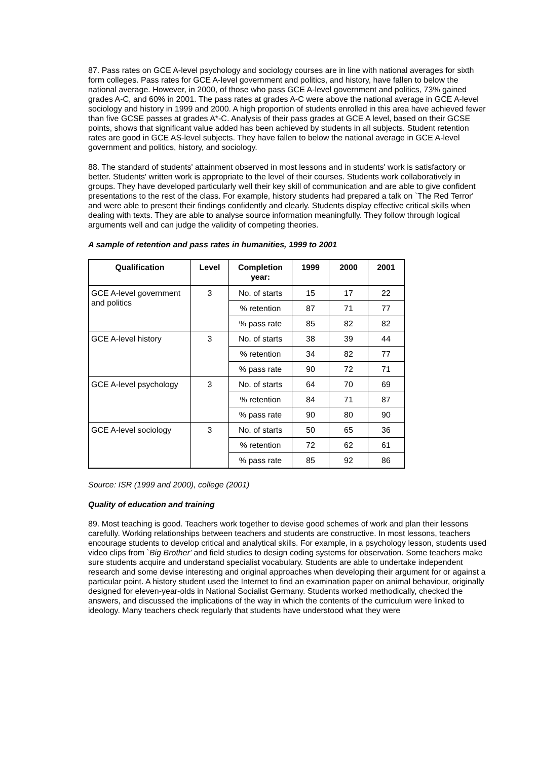87. Pass rates on GCE A-level psychology and sociology courses are in line with national averages for sixth form colleges. Pass rates for GCE A-level government and politics, and history, have fallen to below the national average. However, in 2000, of those who pass GCE A-level government and politics, 73% gained grades A-C, and 60% in 2001. The pass rates at grades A-C were above the national average in GCE A-level sociology and history in 1999 and 2000. A high proportion of students enrolled in this area have achieved fewer than five GCSE passes at grades A*-C. Analysis of their pass grades at GCE A level, based on their GCSE points, shows that significant value added has been achieved by students in all subjects. Student retention rates are good in GCE AS-level subjects. They have fallen to below the national average in GCE A-level government and politics, history, and sociology.
88. The standard of students' attainment observed in most lessons and in students' work is satisfactory or better. Students' written work is appropriate to the level of their courses. Students work collaboratively in groups. They have developed particularly well their key skill of communication and are able to give confident presentations to the rest of the class. For example, history students had prepared a talk on `The Red Terror' and were able to present their findings confidently and clearly. Students display effective critical skills when dealing with texts. They are able to analyse source information meaningfully. They follow through logical arguments well and can judge the validity of competing theories.
A sample of retention and pass rates in humanities, 1999 to 2001
| Qualification | Level | Completion year: | 1999 | 2000 | 2001 |
| --- | --- | --- | --- | --- | --- |
| GCE A-level government and politics | 3 | No. of starts | 15 | 17 | 22 |
| | | % retention | 87 | 71 | 77 |
| | | % pass rate | 85 | 82 | 82 |
| GCE A-level history | 3 | No. of starts | 38 | 39 | 44 |
| | | % retention | 34 | 82 | 77 |
| | | % pass rate | 90 | 72 | 71 |
| GCE A-level psychology | 3 | No. of starts | 64 | 70 | 69 |
| | | % retention | 84 | 71 | 87 |
| | | % pass rate | 90 | 80 | 90 |
| GCE A-level sociology | 3 | No. of starts | 50 | 65 | 36 |
| | | % retention | 72 | 62 | 61 |
| | | % pass rate | 85 | 92 | 86 |
Source: ISR (1999 and 2000), college (2001)
Quality of education and training
89. Most teaching is good. Teachers work together to devise good schemes of work and plan their lessons carefully. Working relationships between teachers and students are constructive. In most lessons, teachers encourage students to develop critical and analytical skills. For example, in a psychology lesson, students used video clips from `Big Brother' and field studies to design coding systems for observation. Some teachers make sure students acquire and understand specialist vocabulary. Students are able to undertake independent research and some devise interesting and original approaches when developing their argument for or against a particular point. A history student used the Internet to find an examination paper on animal behaviour, originally designed for eleven-year-olds in National Socialist Germany. Students worked methodically, checked the answers, and discussed the implications of the way in which the contents of the curriculum were linked to ideology. Many teachers check regularly that students have understood what they were